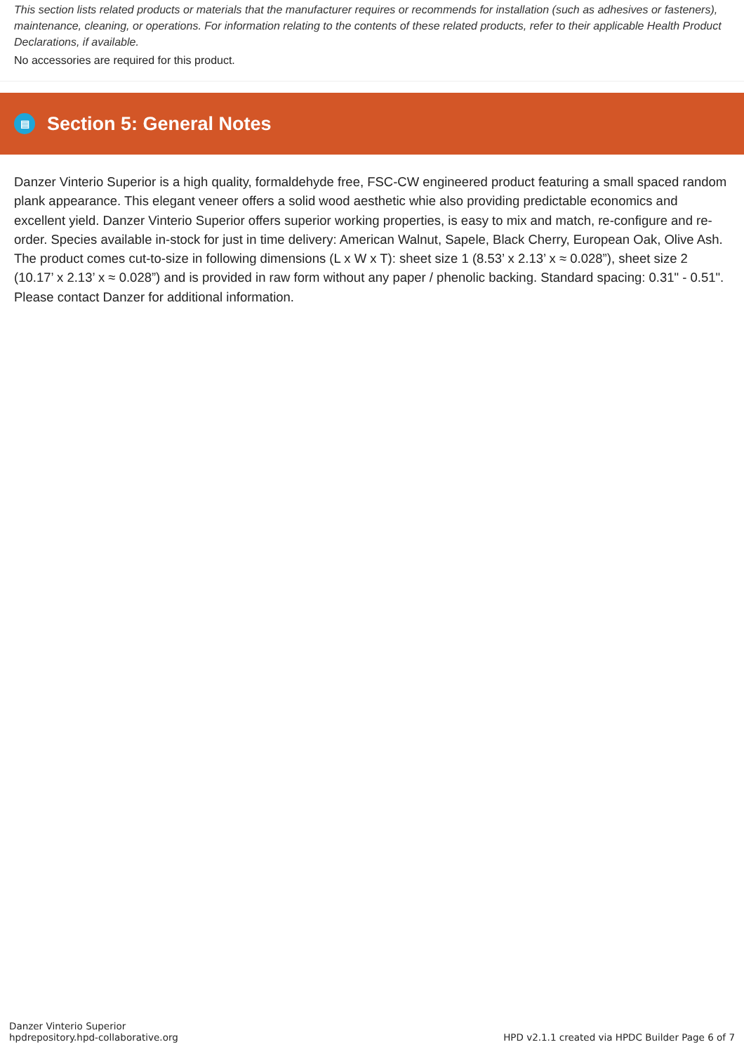This section lists related products or materials that the manufacturer requires or recommends for installation (such as adhesives or fasteners), maintenance, cleaning, or operations. For information relating to the contents of these related products, refer to their applicable Health Product Declarations, if available.
No accessories are required for this product.
▤
Section 5: General Notes
Danzer Vinterio Superior is a high quality, formaldehyde free, FSC-CW engineered product featuring a small spaced random plank appearance. This elegant veneer offers a solid wood aesthetic whie also providing predictable economics and excellent yield. Danzer Vinterio Superior offers superior working properties, is easy to mix and match, re-configure and re-order. Species available in-stock for just in time delivery: American Walnut, Sapele, Black Cherry, European Oak, Olive Ash. The product comes cut-to-size in following dimensions (L x W x T): sheet size 1 (8.53’ x 2.13’ x ≈ 0.028”), sheet size 2 (10.17’ x 2.13’ x ≈ 0.028”) and is provided in raw form without any paper / phenolic backing. Standard spacing: 0.31" - 0.51". Please contact Danzer for additional information.
Danzer Vinterio Superior
hpdrepository.hpd-collaborative.org
HPD v2.1.1 created via HPDC Builder Page 6 of 7